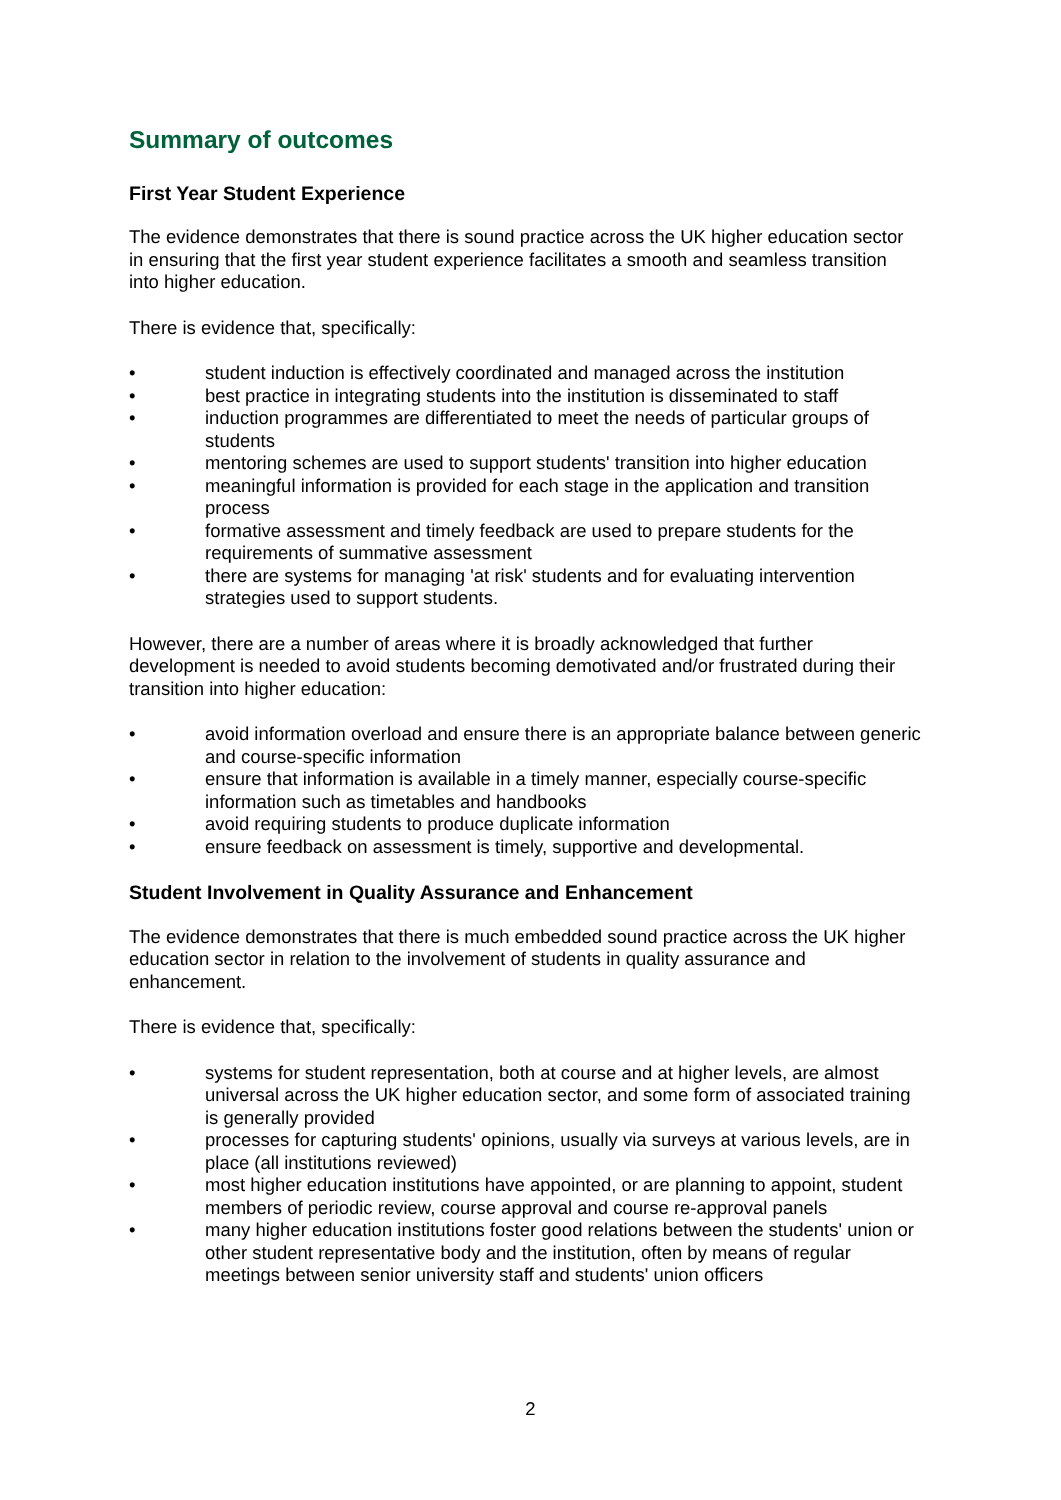Summary of outcomes
First Year Student Experience
The evidence demonstrates that there is sound practice across the UK higher education sector in ensuring that the first year student experience facilitates a smooth and seamless transition into higher education.
There is evidence that, specifically:
• student induction is effectively coordinated and managed across the institution
• best practice in integrating students into the institution is disseminated to staff
• induction programmes are differentiated to meet the needs of particular groups of students
• mentoring schemes are used to support students' transition into higher education
• meaningful information is provided for each stage in the application and transition process
• formative assessment and timely feedback are used to prepare students for the requirements of summative assessment
• there are systems for managing 'at risk' students and for evaluating intervention strategies used to support students.
However, there are a number of areas where it is broadly acknowledged that further development is needed to avoid students becoming demotivated and/or frustrated during their transition into higher education:
• avoid information overload and ensure there is an appropriate balance between generic and course-specific information
• ensure that information is available in a timely manner, especially course-specific information such as timetables and handbooks
• avoid requiring students to produce duplicate information
• ensure feedback on assessment is timely, supportive and developmental.
Student Involvement in Quality Assurance and Enhancement
The evidence demonstrates that there is much embedded sound practice across the UK higher education sector in relation to the involvement of students in quality assurance and enhancement.
There is evidence that, specifically:
• systems for student representation, both at course and at higher levels, are almost universal across the UK higher education sector, and some form of associated training is generally provided
• processes for capturing students' opinions, usually via surveys at various levels, are in place (all institutions reviewed)
• most higher education institutions have appointed, or are planning to appoint, student members of periodic review, course approval and course re-approval panels
• many higher education institutions foster good relations between the students' union or other student representative body and the institution, often by means of regular meetings between senior university staff and students' union officers
2